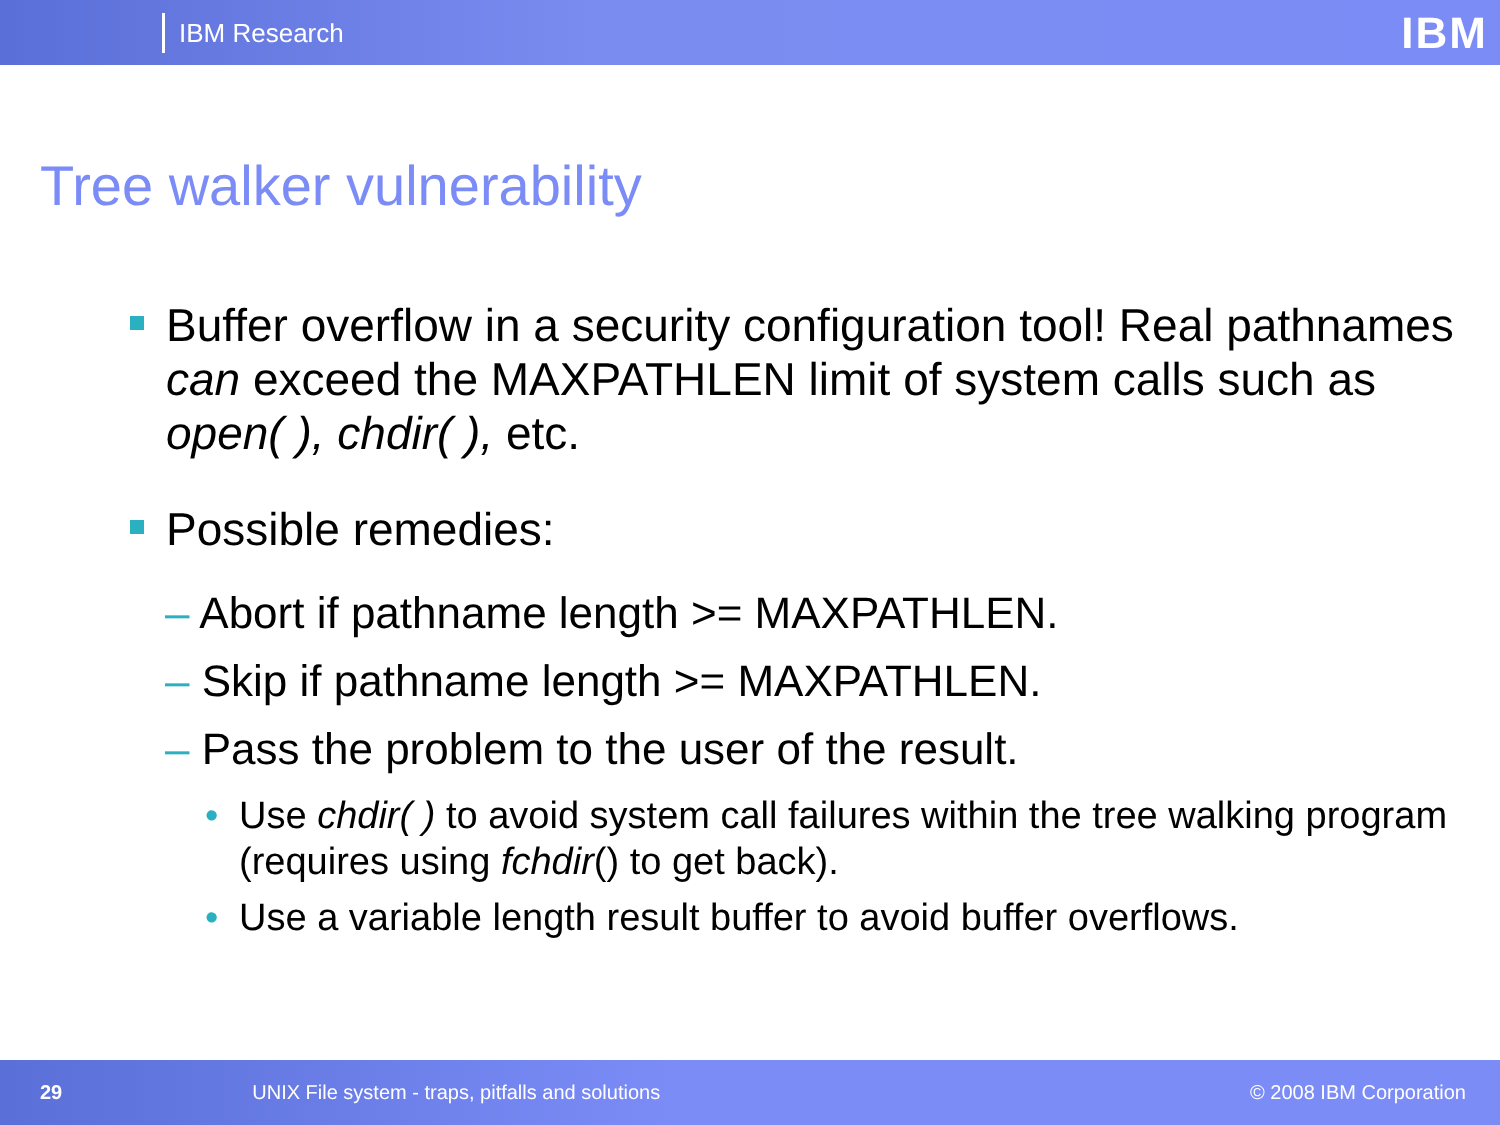IBM Research
IBM
Tree walker vulnerability
Buffer overflow in a security configuration tool! Real pathnames can exceed the MAXPATHLEN limit of system calls such as open( ), chdir( ), etc.
Possible remedies:
– Abort if pathname length >= MAXPATHLEN.
– Skip if pathname length >= MAXPATHLEN.
– Pass the problem to the user of the result.
• Use chdir( ) to avoid system call failures within the tree walking program (requires using fchdir() to get back).
• Use a variable length result buffer to avoid buffer overflows.
29 UNIX File system - traps, pitfalls and solutions © 2008 IBM Corporation